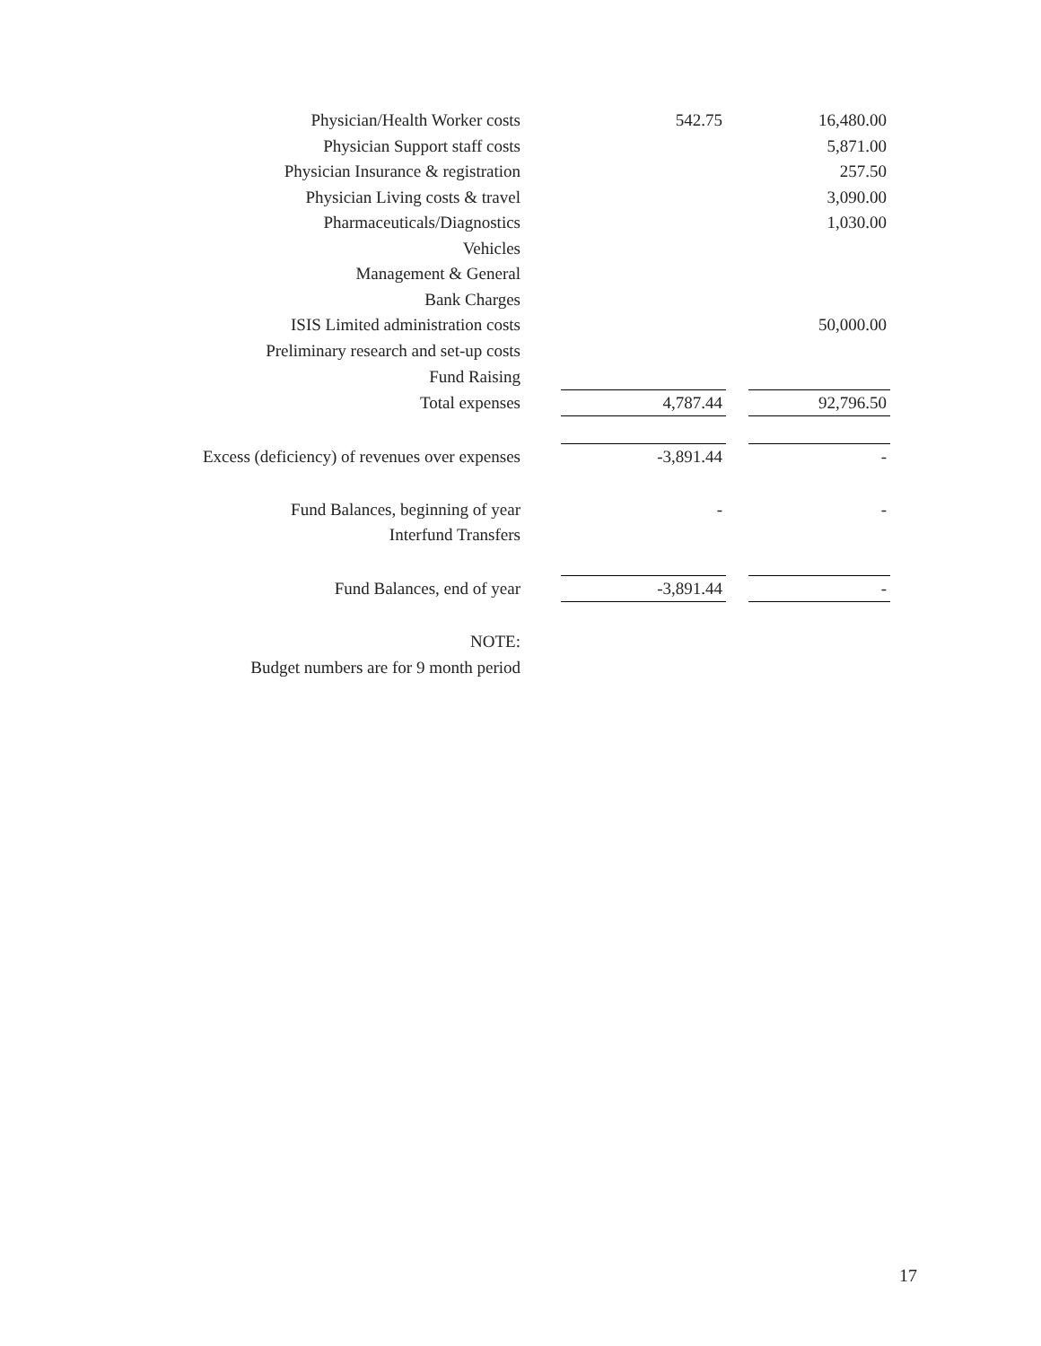| Physician/Health Worker costs | | 542.75 | | 16,480.00 |
| Physician Support staff costs | | | | 5,871.00 |
| Physician Insurance & registration | | | | 257.50 |
| Physician Living costs & travel | | | | 3,090.00 |
| Pharmaceuticals/Diagnostics | | | | 1,030.00 |
| Vehicles | | | | |
| Management & General | | | | |
| Bank Charges | | | | |
| ISIS Limited administration costs | | | | 50,000.00 |
| Preliminary research and set-up costs | | | | |
| Fund Raising | | | | |
| Total expenses | | 4,787.44 | | 92,796.50 |
| Excess (deficiency) of revenues over expenses | | -3,891.44 | | - |
| Fund Balances, beginning of year | | - | | - |
| Interfund Transfers | | | | |
| Fund Balances, end of year | | -3,891.44 | | - |
| NOTE: | | | | |
| Budget numbers are for 9 month period | | | | |
17